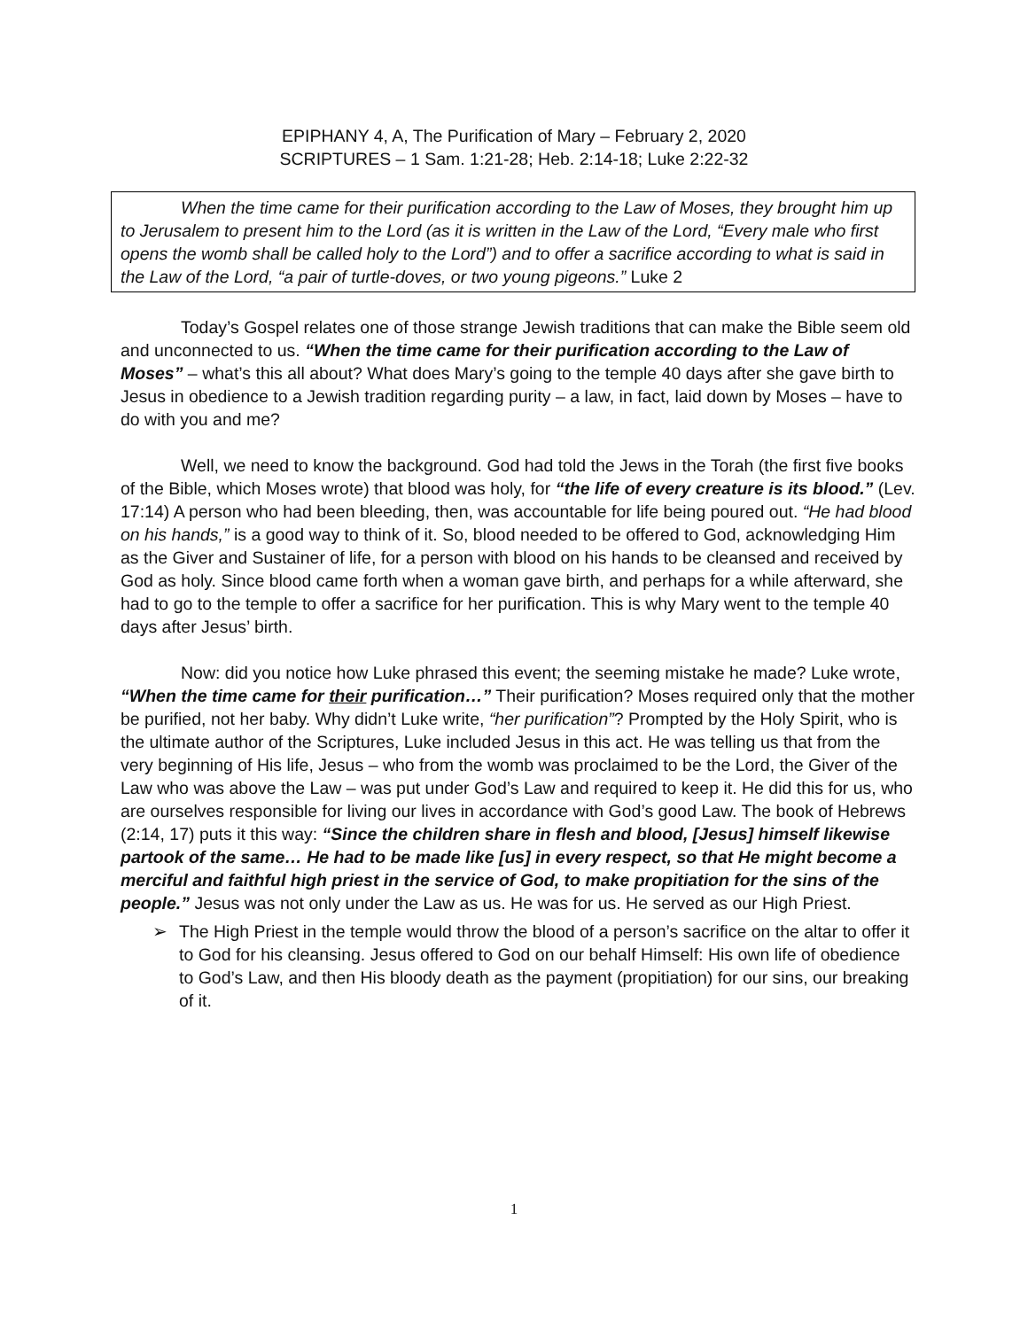EPIPHANY 4, A, The Purification of Mary – February 2, 2020
SCRIPTURES – 1 Sam. 1:21-28; Heb. 2:14-18; Luke 2:22-32
When the time came for their purification according to the Law of Moses, they brought him up to Jerusalem to present him to the Lord (as it is written in the Law of the Lord, “Every male who first opens the womb shall be called holy to the Lord”) and to offer a sacrifice according to what is said in the Law of the Lord, “a pair of turtle-doves, or two young pigeons.” Luke 2
Today’s Gospel relates one of those strange Jewish traditions that can make the Bible seem old and unconnected to us. “When the time came for their purification according to the Law of Moses” – what’s this all about? What does Mary’s going to the temple 40 days after she gave birth to Jesus in obedience to a Jewish tradition regarding purity – a law, in fact, laid down by Moses – have to do with you and me?
Well, we need to know the background. God had told the Jews in the Torah (the first five books of the Bible, which Moses wrote) that blood was holy, for “the life of every creature is its blood.” (Lev. 17:14) A person who had been bleeding, then, was accountable for life being poured out. “He had blood on his hands,” is a good way to think of it. So, blood needed to be offered to God, acknowledging Him as the Giver and Sustainer of life, for a person with blood on his hands to be cleansed and received by God as holy. Since blood came forth when a woman gave birth, and perhaps for a while afterward, she had to go to the temple to offer a sacrifice for her purification. This is why Mary went to the temple 40 days after Jesus’ birth.
Now: did you notice how Luke phrased this event; the seeming mistake he made? Luke wrote, “When the time came for their purification…” Their purification? Moses required only that the mother be purified, not her baby. Why didn’t Luke write, “her purification”? Prompted by the Holy Spirit, who is the ultimate author of the Scriptures, Luke included Jesus in this act. He was telling us that from the very beginning of His life, Jesus – who from the womb was proclaimed to be the Lord, the Giver of the Law who was above the Law – was put under God’s Law and required to keep it. He did this for us, who are ourselves responsible for living our lives in accordance with God’s good Law. The book of Hebrews (2:14, 17) puts it this way: “Since the children share in flesh and blood, [Jesus] himself likewise partook of the same… He had to be made like [us] in every respect, so that He might become a merciful and faithful high priest in the service of God, to make propitiation for the sins of the people.” Jesus was not only under the Law as us. He was for us. He served as our High Priest.
➢ The High Priest in the temple would throw the blood of a person’s sacrifice on the altar to offer it to God for his cleansing. Jesus offered to God on our behalf Himself: His own life of obedience to God’s Law, and then His bloody death as the payment (propitiation) for our sins, our breaking of it.
1